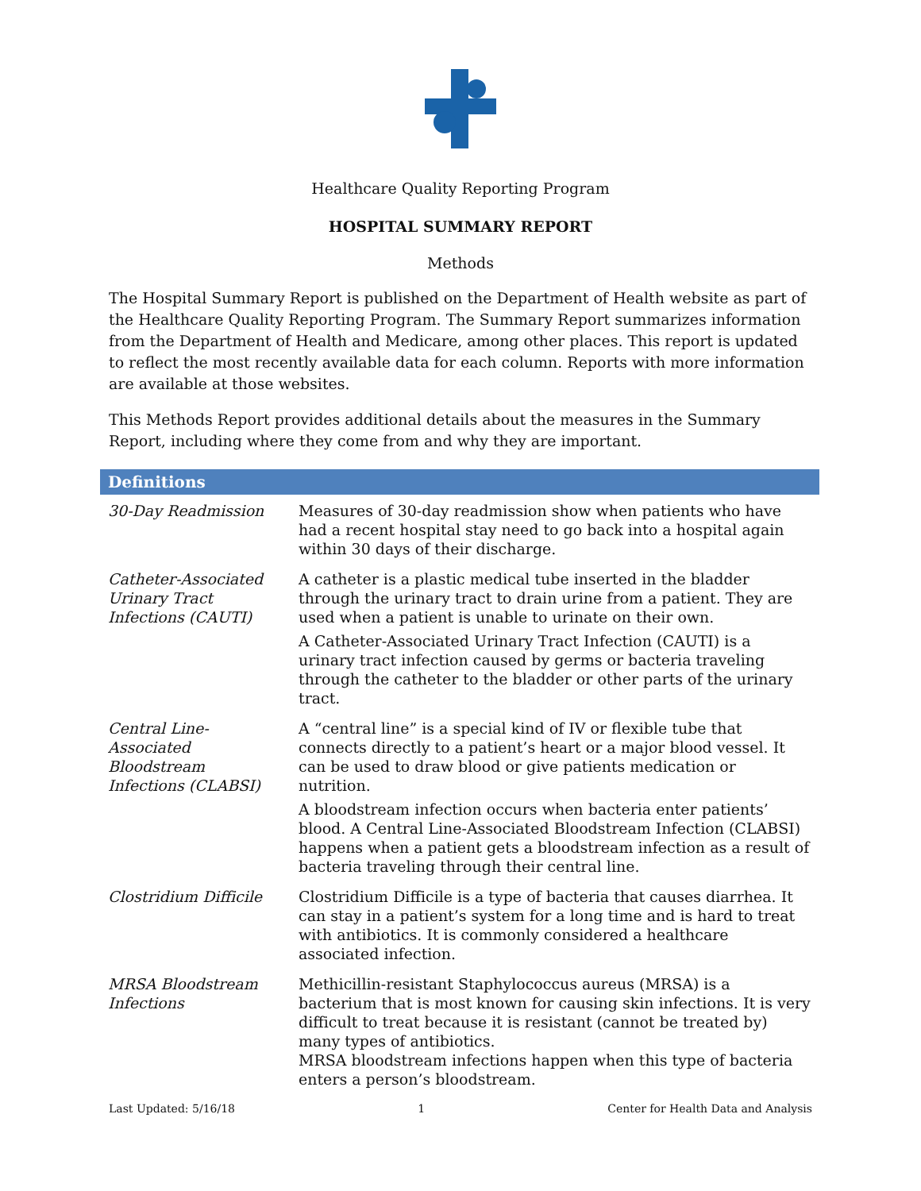Healthcare Quality Reporting Program
HOSPITAL SUMMARY REPORT
Methods
The Hospital Summary Report is published on the Department of Health website as part of the Healthcare Quality Reporting Program. The Summary Report summarizes information from the Department of Health and Medicare, among other places. This report is updated to reflect the most recently available data for each column. Reports with more information are available at those websites.
This Methods Report provides additional details about the measures in the Summary Report, including where they come from and why they are important.
| Definitions | |
| --- | --- |
| 30-Day Readmission | Measures of 30-day readmission show when patients who have had a recent hospital stay need to go back into a hospital again within 30 days of their discharge. |
| Catheter-Associated Urinary Tract Infections (CAUTI) | A catheter is a plastic medical tube inserted in the bladder through the urinary tract to drain urine from a patient. They are used when a patient is unable to urinate on their own. A Catheter-Associated Urinary Tract Infection (CAUTI) is a urinary tract infection caused by germs or bacteria traveling through the catheter to the bladder or other parts of the urinary tract. |
| Central Line-Associated Bloodstream Infections (CLABSI) | A “central line” is a special kind of IV or flexible tube that connects directly to a patient’s heart or a major blood vessel. It can be used to draw blood or give patients medication or nutrition. A bloodstream infection occurs when bacteria enter patients’ blood. A Central Line-Associated Bloodstream Infection (CLABSI) happens when a patient gets a bloodstream infection as a result of bacteria traveling through their central line. |
| Clostridium Difficile | Clostridium Difficile is a type of bacteria that causes diarrhea. It can stay in a patient’s system for a long time and is hard to treat with antibiotics. It is commonly considered a healthcare associated infection. |
| MRSA Bloodstream Infections | Methicillin-resistant Staphylococcus aureus (MRSA) is a bacterium that is most known for causing skin infections. It is very difficult to treat because it is resistant (cannot be treated by) many types of antibiotics. MRSA bloodstream infections happen when this type of bacteria enters a person’s bloodstream. |
Last Updated: 5/16/18 1 Center for Health Data and Analysis